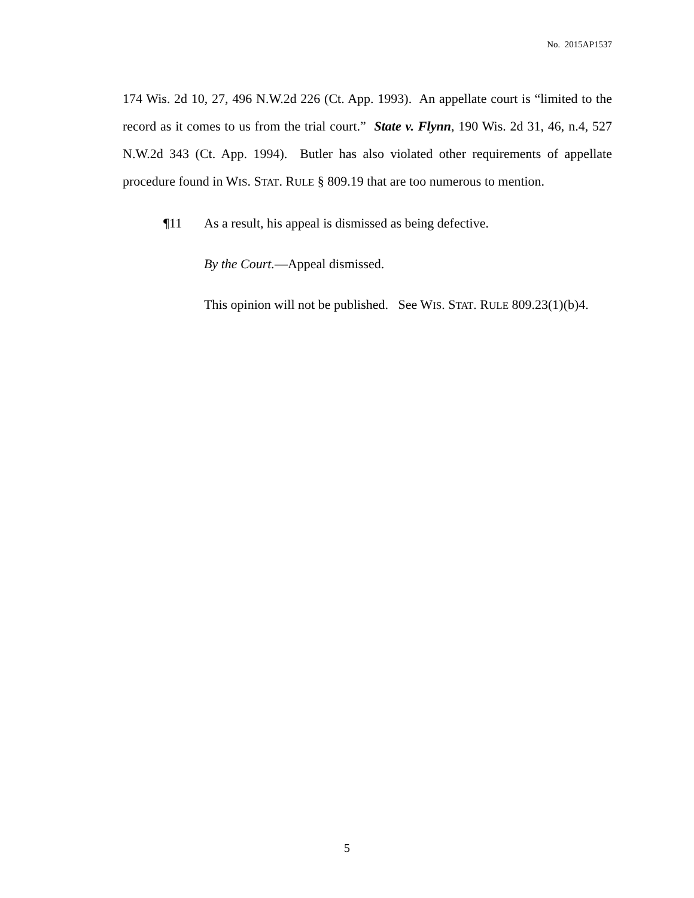No. 2015AP1537
174 Wis. 2d 10, 27, 496 N.W.2d 226 (Ct. App. 1993). An appellate court is “limited to the record as it comes to us from the trial court.” State v. Flynn, 190 Wis. 2d 31, 46, n.4, 527 N.W.2d 343 (Ct. App. 1994). Butler has also violated other requirements of appellate procedure found in WIS. STAT. RULE § 809.19 that are too numerous to mention.
¶11 As a result, his appeal is dismissed as being defective.
By the Court.—Appeal dismissed.
This opinion will not be published. See WIS. STAT. RULE 809.23(1)(b)4.
5